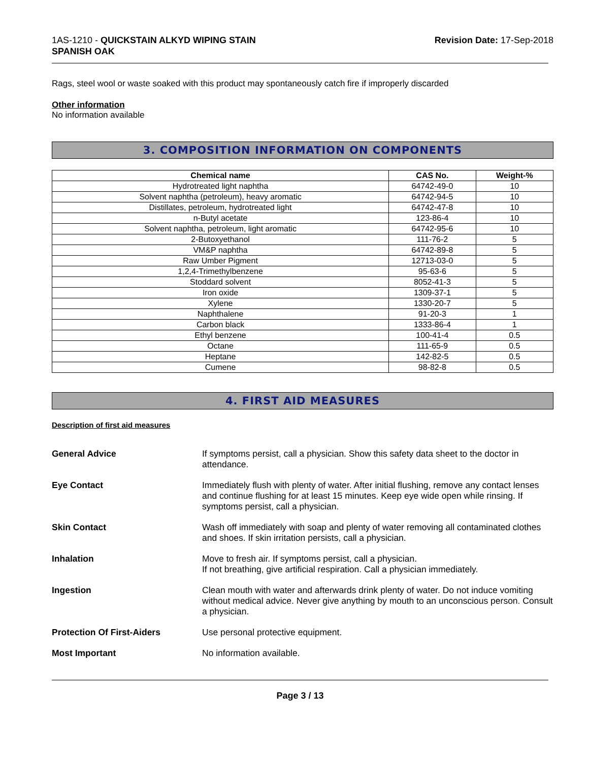1AS-1210 - QUICKSTAIN ALKYD WIPING STAIN
SPANISH OAK
Revision Date: 17-Sep-2018
Rags, steel wool or waste soaked with this product may spontaneously catch fire if improperly discarded
Other information
No information available
3. COMPOSITION INFORMATION ON COMPONENTS
| Chemical name | CAS No. | Weight-% |
| --- | --- | --- |
| Hydrotreated light naphtha | 64742-49-0 | 10 |
| Solvent naphtha (petroleum), heavy aromatic | 64742-94-5 | 10 |
| Distillates, petroleum, hydrotreated light | 64742-47-8 | 10 |
| n-Butyl acetate | 123-86-4 | 10 |
| Solvent naphtha, petroleum, light aromatic | 64742-95-6 | 10 |
| 2-Butoxyethanol | 111-76-2 | 5 |
| VM&P naphtha | 64742-89-8 | 5 |
| Raw Umber Pigment | 12713-03-0 | 5 |
| 1,2,4-Trimethylbenzene | 95-63-6 | 5 |
| Stoddard solvent | 8052-41-3 | 5 |
| Iron oxide | 1309-37-1 | 5 |
| Xylene | 1330-20-7 | 5 |
| Naphthalene | 91-20-3 | 1 |
| Carbon black | 1333-86-4 | 1 |
| Ethyl benzene | 100-41-4 | 0.5 |
| Octane | 111-65-9 | 0.5 |
| Heptane | 142-82-5 | 0.5 |
| Cumene | 98-82-8 | 0.5 |
4. FIRST AID MEASURES
Description of first aid measures
General Advice If symptoms persist, call a physician. Show this safety data sheet to the doctor in attendance.
Eye Contact Immediately flush with plenty of water. After initial flushing, remove any contact lenses and continue flushing for at least 15 minutes. Keep eye wide open while rinsing. If symptoms persist, call a physician.
Skin Contact Wash off immediately with soap and plenty of water removing all contaminated clothes and shoes. If skin irritation persists, call a physician.
Inhalation Move to fresh air. If symptoms persist, call a physician.
If not breathing, give artificial respiration. Call a physician immediately.
Ingestion Clean mouth with water and afterwards drink plenty of water. Do not induce vomiting without medical advice. Never give anything by mouth to an unconscious person. Consult a physician.
Protection Of First-Aiders Use personal protective equipment.
Most Important No information available.
Page 3 / 13